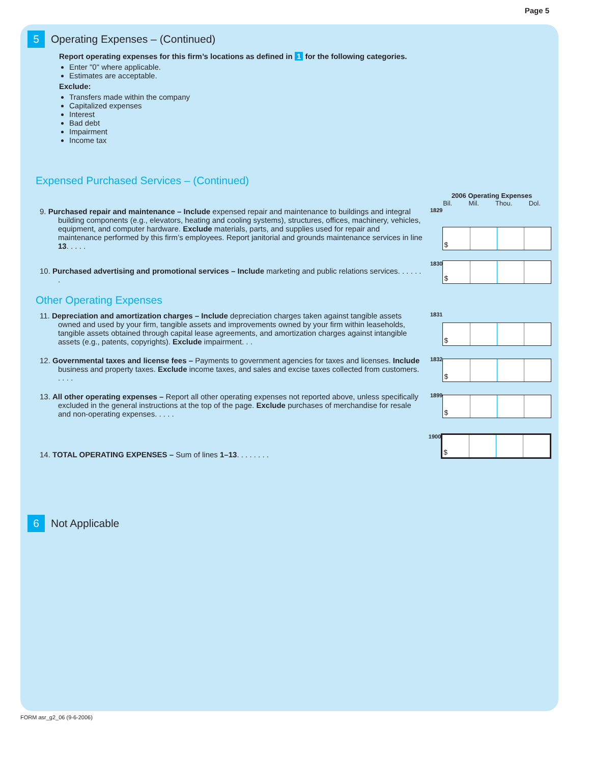Page 5
5 Operating Expenses – (Continued)
Report operating expenses for this firm’s locations as defined in 1 for the following categories.
Enter "0" where applicable.
Estimates are acceptable.
Exclude:
Transfers made within the company
Capitalized expenses
Interest
Bad debt
Impairment
Income tax
Expensed Purchased Services – (Continued)
2006 Operating Expenses
Bil. Mil. Thou. Dol.
9. Purchased repair and maintenance – Include expensed repair and maintenance to buildings and integral building components (e.g., elevators, heating and cooling systems), structures, offices, machinery, vehicles, equipment, and computer hardware. Exclude materials, parts, and supplies used for repair and maintenance performed by this firm’s employees. Report janitorial and grounds maintenance services in line 13. . . . .
1829
$
10. Purchased advertising and promotional services – Include marketing and public relations services. . . . . . .
1830
$
Other Operating Expenses
11. Depreciation and amortization charges – Include depreciation charges taken against tangible assets owned and used by your firm, tangible assets and improvements owned by your firm within leaseholds, tangible assets obtained through capital lease agreements, and amortization charges against intangible assets (e.g., patents, copyrights). Exclude impairment. . .
1831
$
12. Governmental taxes and license fees – Payments to government agencies for taxes and licenses. Include business and property taxes. Exclude income taxes, and sales and excise taxes collected from customers. . . . .
1832
$
13. All other operating expenses – Report all other operating expenses not reported above, unless specifically excluded in the general instructions at the top of the page. Exclude purchases of merchandise for resale and non-operating expenses. . . . .
1899
$
14. TOTAL OPERATING EXPENSES – Sum of lines 1–13. . . . . . . .
1900
$
6 Not Applicable
FORM asr_g2_06 (9-6-2006)